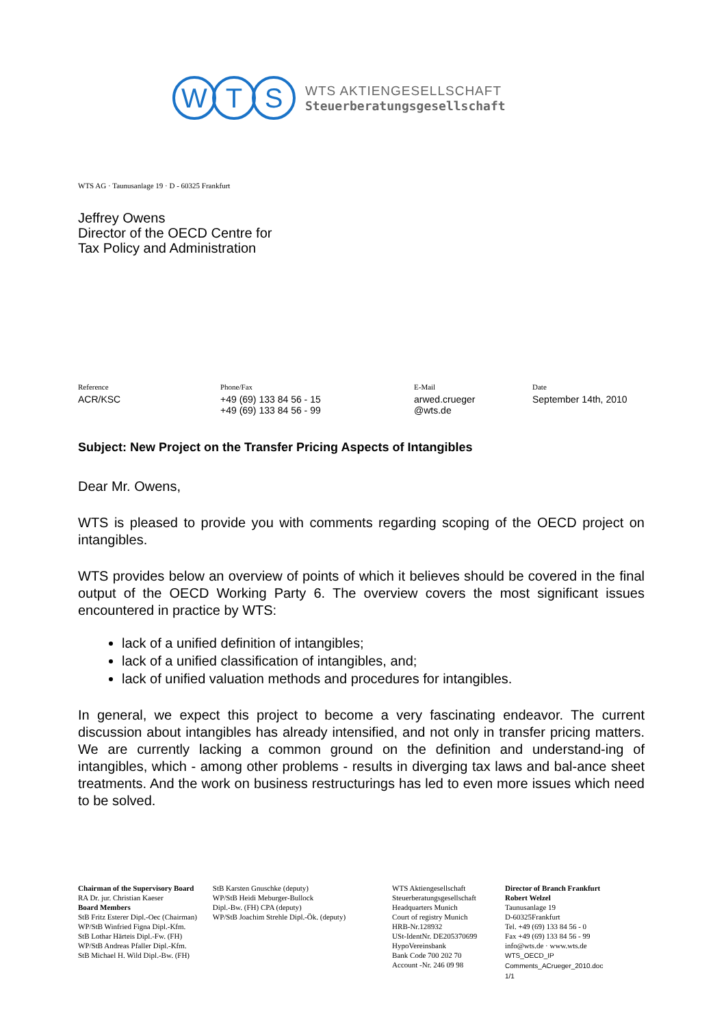W T S
WTS AKTIENGESELLSCHAFT
Steuerberatungsgesellschaft
WTS AG · Taunusanlage 19 · D - 60325 Frankfurt
Jeffrey Owens
Director of the OECD Centre for
Tax Policy and Administration
Reference
ACR/KSC
Phone/Fax
+49 (69) 133 84 56 - 15
+49 (69) 133 84 56 - 99
E-Mail
arwed.crueger
@wts.de
Date
September 14th, 2010
Subject: New Project on the Transfer Pricing Aspects of Intangibles
Dear Mr. Owens,
WTS is pleased to provide you with comments regarding scoping of the OECD project on intangibles.
WTS provides below an overview of points of which it believes should be covered in the final output of the OECD Working Party 6. The overview covers the most significant issues encountered in practice by WTS:
lack of a unified definition of intangibles;
lack of a unified classification of intangibles, and;
lack of unified valuation methods and procedures for intangibles.
In general, we expect this project to become a very fascinating endeavor. The current discussion about intangibles has already intensified, and not only in transfer pricing matters. We are currently lacking a common ground on the definition and understand-ing of intangibles, which - among other problems - results in diverging tax laws and bal-ance sheet treatments. And the work on business restructurings has led to even more issues which need to be solved.
Chairman of the Supervisory Board
RA Dr. jur. Christian Kaeser
Board Members
StB Fritz Esterer Dipl.-Oec (Chairman)
WP/StB Winfried Figna Dipl.-Kfm.
StB Lothar Härteis Dipl.-Fw. (FH)
WP/StB Andreas Pfaller Dipl.-Kfm.
StB Michael H. Wild Dipl.-Bw. (FH)
StB Karsten Gnuschke (deputy)
WP/StB Heidi Meburger-Bullock
Dipl.-Bw. (FH) CPA (deputy)
WP/StB Joachim Strehle Dipl.-Ök. (deputy)
WTS Aktiengesellschaft
Steuerberatungsgesellschaft
Headquarters Munich
Court of registry Munich
HRB-Nr.128932
USt-IdentNr. DE205370699
HypoVereinsbank
Bank Code 700 202 70
Account -Nr. 246 09 98
Director of Branch Frankfurt
Robert Welzel
Taunusanlage 19
D-60325Frankfurt
Tel. +49 (69) 133 84 56 - 0
Fax +49 (69) 133 84 56 - 99
info@wts.de · www.wts.de
WTS_OECD_IP Comments_ACrueger_2010.doc
1/1